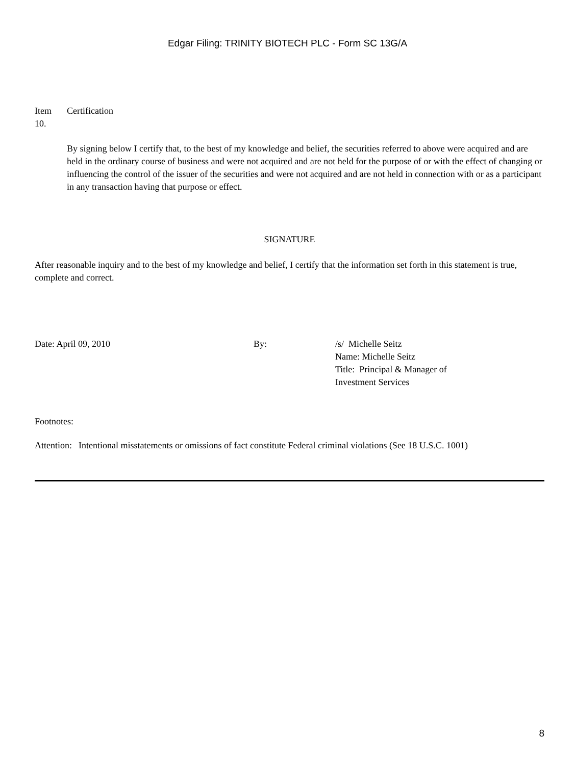Edgar Filing: TRINITY BIOTECH PLC - Form SC 13G/A
Item
10.
Certification
By signing below I certify that, to the best of my knowledge and belief, the securities referred to above were acquired and are held in the ordinary course of business and were not acquired and are not held for the purpose of or with the effect of changing or influencing the control of the issuer of the securities and were not acquired and are not held in connection with or as a participant in any transaction having that purpose or effect.
SIGNATURE
After reasonable inquiry and to the best of my knowledge and belief, I certify that the information set forth in this statement is true, complete and correct.
Date: April 09, 2010 By: /s/ Michelle Seitz
Name: Michelle Seitz
Title: Principal & Manager of
Investment Services
Footnotes:
Attention:
Intentional misstatements or omissions of fact constitute Federal criminal violations (See 18 U.S.C. 1001)
8